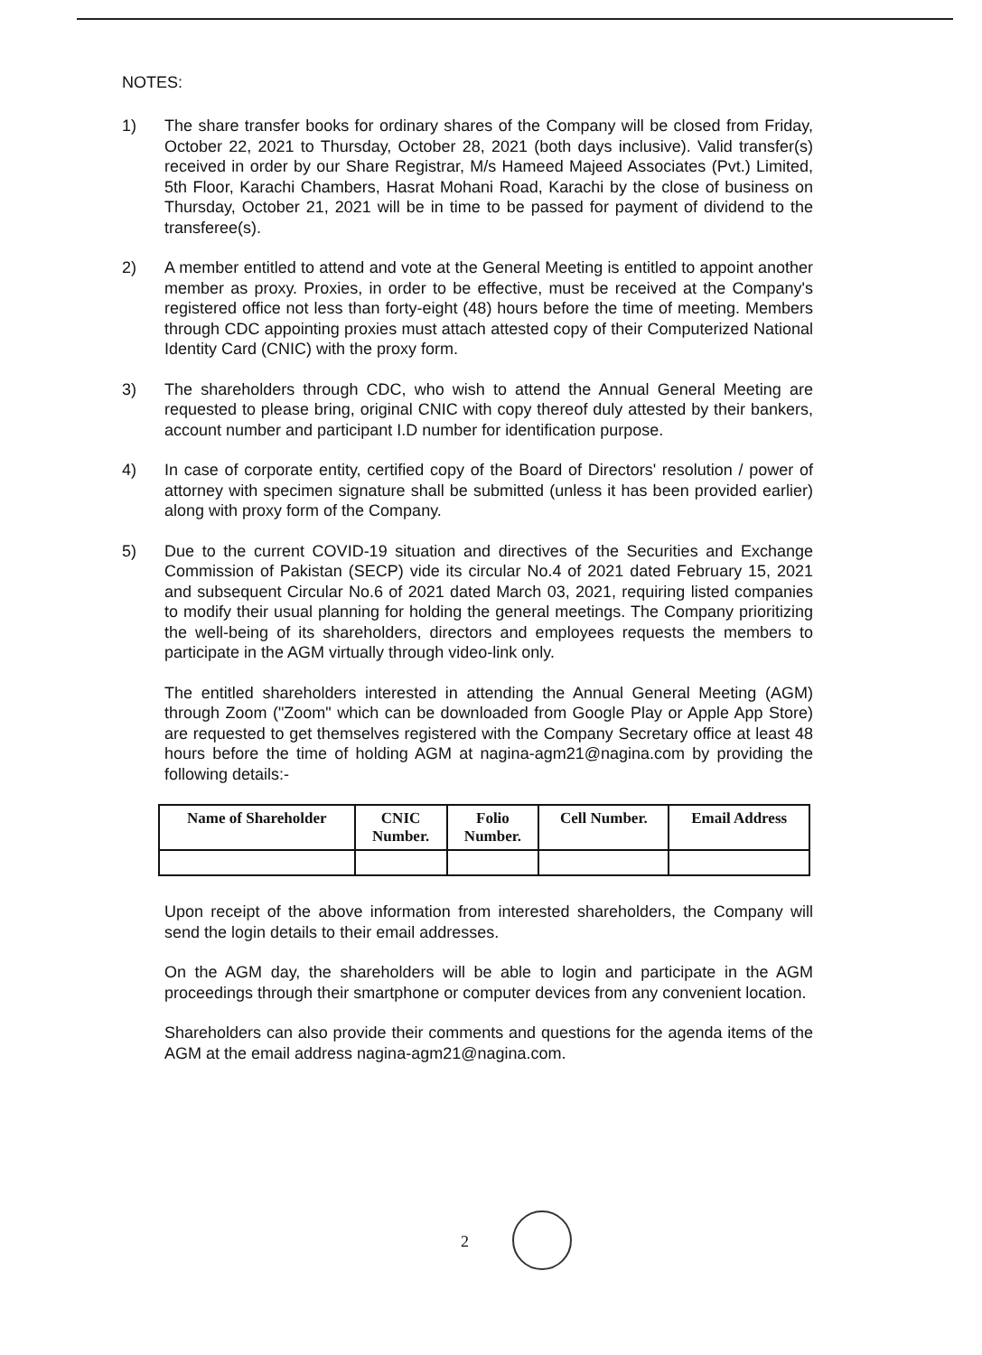NOTES:
1) The share transfer books for ordinary shares of the Company will be closed from Friday, October 22, 2021 to Thursday, October 28, 2021 (both days inclusive). Valid transfer(s) received in order by our Share Registrar, M/s Hameed Majeed Associates (Pvt.) Limited, 5th Floor, Karachi Chambers, Hasrat Mohani Road, Karachi by the close of business on Thursday, October 21, 2021 will be in time to be passed for payment of dividend to the transferee(s).
2) A member entitled to attend and vote at the General Meeting is entitled to appoint another member as proxy. Proxies, in order to be effective, must be received at the Company's registered office not less than forty-eight (48) hours before the time of meeting. Members through CDC appointing proxies must attach attested copy of their Computerized National Identity Card (CNIC) with the proxy form.
3) The shareholders through CDC, who wish to attend the Annual General Meeting are requested to please bring, original CNIC with copy thereof duly attested by their bankers, account number and participant I.D number for identification purpose.
4) In case of corporate entity, certified copy of the Board of Directors' resolution / power of attorney with specimen signature shall be submitted (unless it has been provided earlier) along with proxy form of the Company.
5) Due to the current COVID-19 situation and directives of the Securities and Exchange Commission of Pakistan (SECP) vide its circular No.4 of 2021 dated February 15, 2021 and subsequent Circular No.6 of 2021 dated March 03, 2021, requiring listed companies to modify their usual planning for holding the general meetings. The Company prioritizing the well-being of its shareholders, directors and employees requests the members to participate in the AGM virtually through video-link only.
The entitled shareholders interested in attending the Annual General Meeting (AGM) through Zoom ("Zoom" which can be downloaded from Google Play or Apple App Store) are requested to get themselves registered with the Company Secretary office at least 48 hours before the time of holding AGM at nagina-agm21@nagina.com by providing the following details:-
| Name of Shareholder | CNIC Number. | Folio Number. | Cell Number. | Email Address |
| --- | --- | --- | --- | --- |
Upon receipt of the above information from interested shareholders, the Company will send the login details to their email addresses.
On the AGM day, the shareholders will be able to login and participate in the AGM proceedings through their smartphone or computer devices from any convenient location.
Shareholders can also provide their comments and questions for the agenda items of the AGM at the email address nagina-agm21@nagina.com.
2